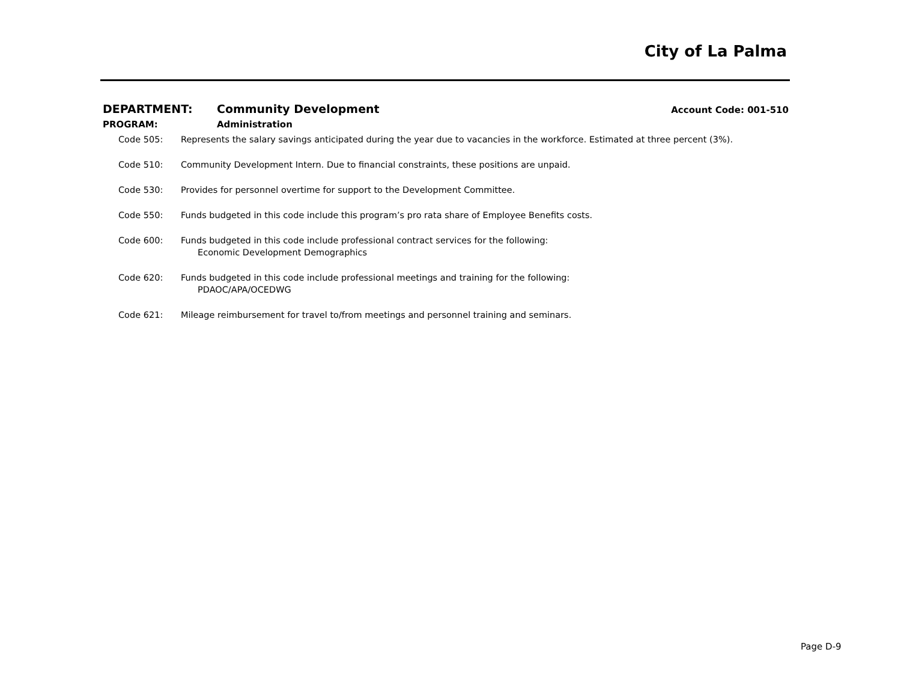City of La Palma
DEPARTMENT: Community Development
Account Code: 001-510
PROGRAM: Administration
Code 505: Represents the salary savings anticipated during the year due to vacancies in the workforce. Estimated at three percent (3%).
Code 510: Community Development Intern. Due to financial constraints, these positions are unpaid.
Code 530: Provides for personnel overtime for support to the Development Committee.
Code 550: Funds budgeted in this code include this program’s pro rata share of Employee Benefits costs.
Code 600: Funds budgeted in this code include professional contract services for the following:
Economic Development Demographics
Code 620: Funds budgeted in this code include professional meetings and training for the following:
PDAOC/APA/OCEDWG
Code 621: Mileage reimbursement for travel to/from meetings and personnel training and seminars.
Page D-9